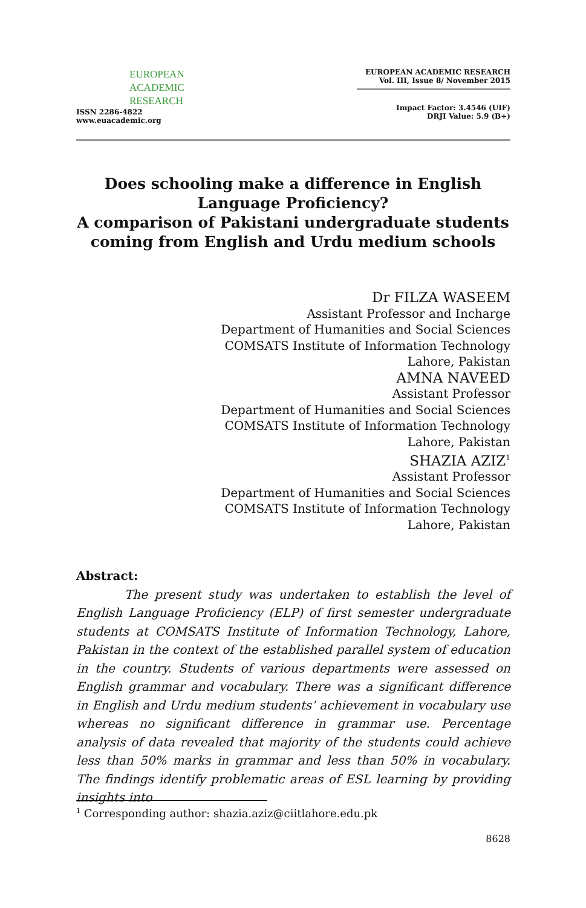EUROPEAN
ACADEMIC
RESEARCH
ISSN 2286-4822
www.euacademic.org
EUROPEAN ACADEMIC RESEARCH
Vol. III, Issue 8/ November 2015
Impact Factor: 3.4546 (UIF)
DRJI Value: 5.9 (B+)
Does schooling make a difference in English
Language Proficiency?
A comparison of Pakistani undergraduate students
coming from English and Urdu medium schools
Dr FILZA WASEEM
Assistant Professor and Incharge
Department of Humanities and Social Sciences
COMSATS Institute of Information Technology
Lahore, Pakistan
AMNA NAVEED
Assistant Professor
Department of Humanities and Social Sciences
COMSATS Institute of Information Technology
Lahore, Pakistan
SHAZIA AZIZ<sup>1</sup>
Assistant Professor
Department of Humanities and Social Sciences
COMSATS Institute of Information Technology
Lahore, Pakistan
Abstract:
The present study was undertaken to establish the level of English Language Proficiency (ELP) of first semester undergraduate students at COMSATS Institute of Information Technology, Lahore, Pakistan in the context of the established parallel system of education in the country. Students of various departments were assessed on English grammar and vocabulary. There was a significant difference in English and Urdu medium students’ achievement in vocabulary use whereas no significant difference in grammar use. Percentage analysis of data revealed that majority of the students could achieve less than 50% marks in grammar and less than 50% in vocabulary. The findings identify problematic areas of ESL learning by providing insights into
<sup>1</sup> Corresponding author: shazia.aziz@ciitlahore.edu.pk
8628